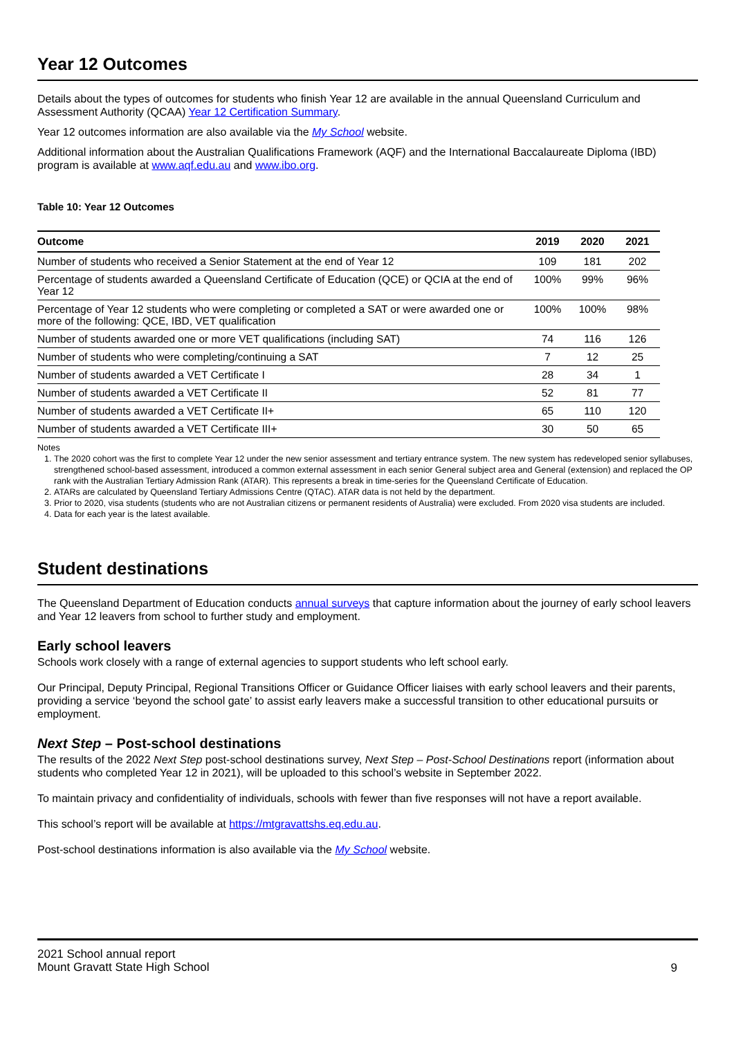Year 12 Outcomes
Details about the types of outcomes for students who finish Year 12 are available in the annual Queensland Curriculum and Assessment Authority (QCAA) Year 12 Certification Summary.
Year 12 outcomes information are also available via the My School website.
Additional information about the Australian Qualifications Framework (AQF) and the International Baccalaureate Diploma (IBD) program is available at www.aqf.edu.au and www.ibo.org.
Table 10: Year 12 Outcomes
| Outcome | 2019 | 2020 | 2021 |
| --- | --- | --- | --- |
| Number of students who received a Senior Statement at the end of Year 12 | 109 | 181 | 202 |
| Percentage of students awarded a Queensland Certificate of Education (QCE) or QCIA at the end of Year 12 | 100% | 99% | 96% |
| Percentage of Year 12 students who were completing or completed a SAT or were awarded one or more of the following: QCE, IBD, VET qualification | 100% | 100% | 98% |
| Number of students awarded one or more VET qualifications (including SAT) | 74 | 116 | 126 |
| Number of students who were completing/continuing a SAT | 7 | 12 | 25 |
| Number of students awarded a VET Certificate I | 28 | 34 | 1 |
| Number of students awarded a VET Certificate II | 52 | 81 | 77 |
| Number of students awarded a VET Certificate II+ | 65 | 110 | 120 |
| Number of students awarded a VET Certificate III+ | 30 | 50 | 65 |
Notes
1. The 2020 cohort was the first to complete Year 12 under the new senior assessment and tertiary entrance system. The new system has redeveloped senior syllabuses, strengthened school-based assessment, introduced a common external assessment in each senior General subject area and General (extension) and replaced the OP rank with the Australian Tertiary Admission Rank (ATAR). This represents a break in time-series for the Queensland Certificate of Education.
2. ATARs are calculated by Queensland Tertiary Admissions Centre (QTAC). ATAR data is not held by the department.
3. Prior to 2020, visa students (students who are not Australian citizens or permanent residents of Australia) were excluded. From 2020 visa students are included.
4. Data for each year is the latest available.
Student destinations
The Queensland Department of Education conducts annual surveys that capture information about the journey of early school leavers and Year 12 leavers from school to further study and employment.
Early school leavers
Schools work closely with a range of external agencies to support students who left school early.
Our Principal, Deputy Principal, Regional Transitions Officer or Guidance Officer liaises with early school leavers and their parents, providing a service ‘beyond the school gate’ to assist early leavers make a successful transition to other educational pursuits or employment.
Next Step – Post-school destinations
The results of the 2022 Next Step post-school destinations survey, Next Step – Post-School Destinations report (information about students who completed Year 12 in 2021), will be uploaded to this school’s website in September 2022.
To maintain privacy and confidentiality of individuals, schools with fewer than five responses will not have a report available.
This school’s report will be available at https://mtgravattshs.eq.edu.au.
Post-school destinations information is also available via the My School website.
2021 School annual report
Mount Gravatt State High School
9